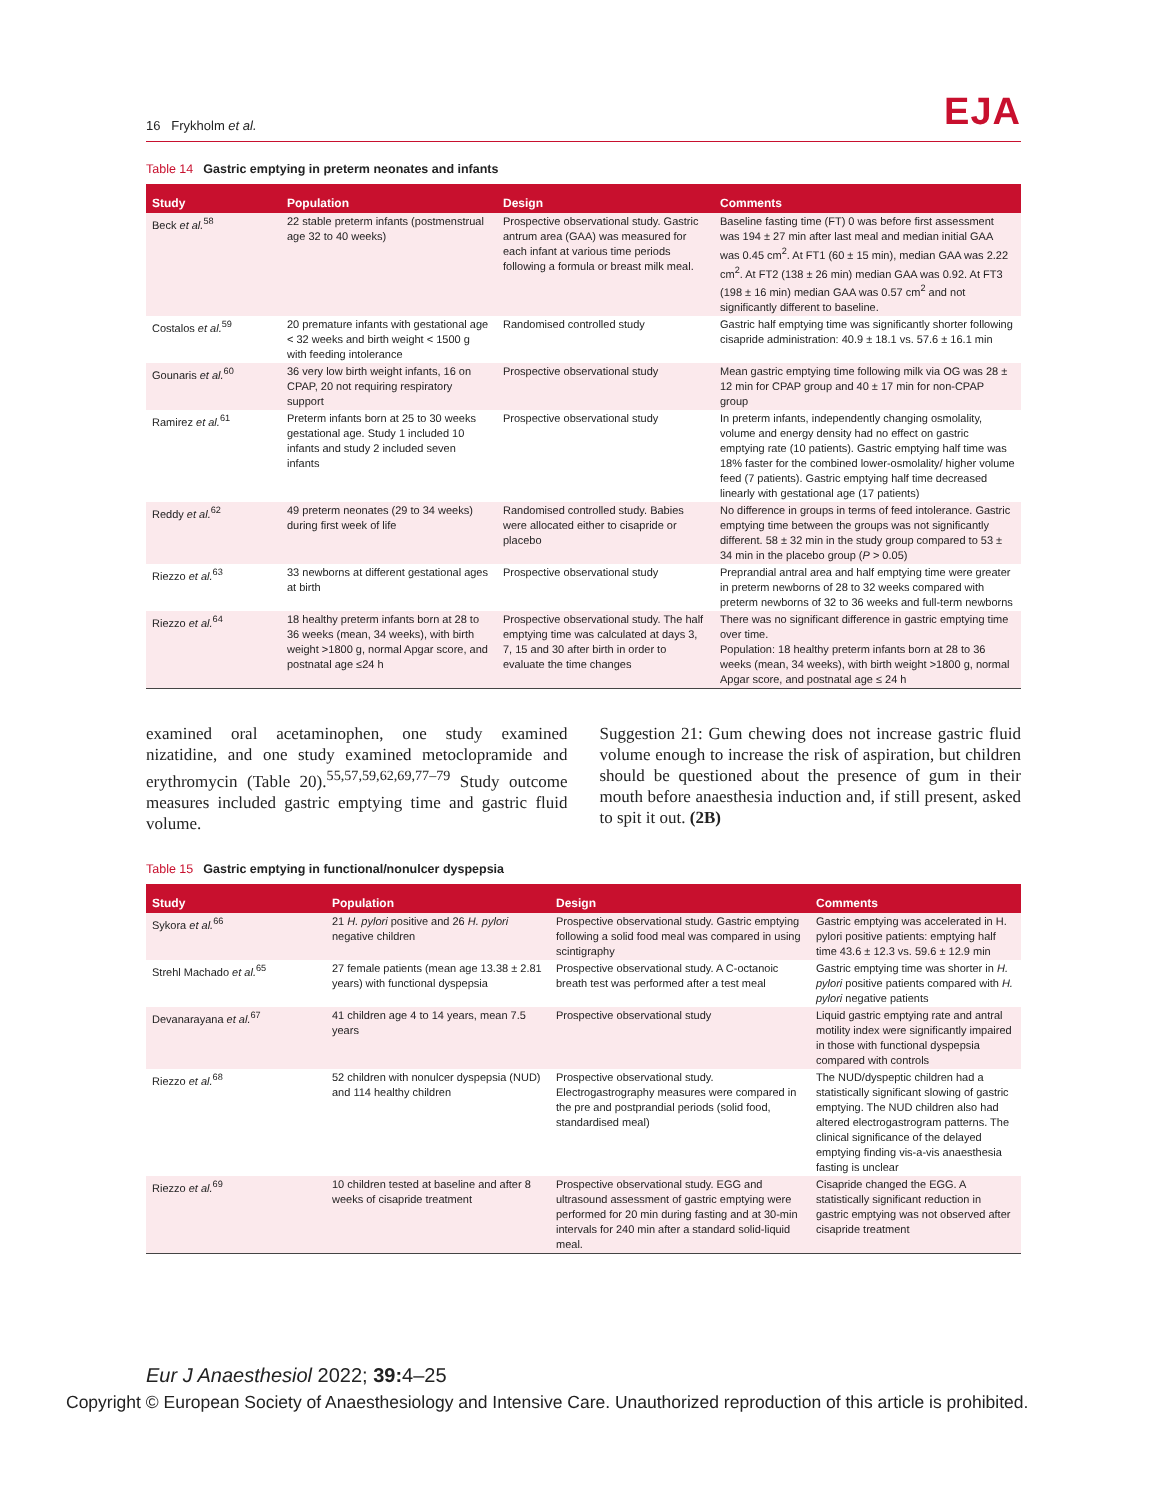16 Frykholm et al.
EJA
Table 14 Gastric emptying in preterm neonates and infants
| Study | Population | Design | Comments |
| --- | --- | --- | --- |
| Beck et al.<sup>58</sup> | 22 stable preterm infants (postmenstrual age 32 to 40 weeks) | Prospective observational study. Gastric antrum area (GAA) was measured for each infant at various time periods following a formula or breast milk meal. | Baseline fasting time (FT) 0 was before first assessment was 194 ± 27 min after last meal and median initial GAA was 0.45 cm<sup>2</sup>. At FT1 (60 ± 15 min), median GAA was 2.22 cm<sup>2</sup>. At FT2 (138 ± 26 min) median GAA was 0.92. At FT3 (198 ± 16 min) median GAA was 0.57 cm<sup>2</sup> and not significantly different to baseline. |
| Costalos et al.<sup>59</sup> | 20 premature infants with gestational age < 32 weeks and birth weight < 1500 g with feeding intolerance | Randomised controlled study | Gastric half emptying time was significantly shorter following cisapride administration: 40.9 ± 18.1 vs. 57.6 ± 16.1 min |
| Gounaris et al.<sup>60</sup> | 36 very low birth weight infants, 16 on CPAP, 20 not requiring respiratory support | Prospective observational study | Mean gastric emptying time following milk via OG was 28 ± 12 min for CPAP group and 40 ± 17 min for non-CPAP group |
| Ramirez et al.<sup>61</sup> | Preterm infants born at 25 to 30 weeks gestational age. Study 1 included 10 infants and study 2 included seven infants | Prospective observational study | In preterm infants, independently changing osmolality, volume and energy density had no effect on gastric emptying rate (10 patients). Gastric emptying half time was 18% faster for the combined lower-osmolality/ higher volume feed (7 patients). Gastric emptying half time decreased linearly with gestational age (17 patients) |
| Reddy et al.<sup>62</sup> | 49 preterm neonates (29 to 34 weeks) during first week of life | Randomised controlled study. Babies were allocated either to cisapride or placebo | No difference in groups in terms of feed intolerance. Gastric emptying time between the groups was not significantly different. 58 ± 32 min in the study group compared to 53 ± 34 min in the placebo group ( P > 0.05) |
| Riezzo et al.<sup>63</sup> | 33 newborns at different gestational ages at birth | Prospective observational study | Preprandial antral area and half emptying time were greater in preterm newborns of 28 to 32 weeks compared with preterm newborns of 32 to 36 weeks and full-term newborns |
| Riezzo et al.<sup>64</sup> | 18 healthy preterm infants born at 28 to 36 weeks (mean, 34 weeks), with birth weight >1800 g, normal Apgar score, and postnatal age ≤24 h | Prospective observational study. The half emptying time was calculated at days 3, 7, 15 and 30 after birth in order to evaluate the time changes | There was no significant difference in gastric emptying time over time. Population: 18 healthy preterm infants born at 28 to 36 weeks (mean, 34 weeks), with birth weight >1800 g, normal Apgar score, and postnatal age ≤ 24 h |
examined oral acetaminophen, one study examined nizatidine, and one study examined metoclopramide and erythromycin (Table 20).<sup>55,57,59,62,69,77–79</sup> Study outcome measures included gastric emptying time and gastric fluid volume.
Suggestion 21: Gum chewing does not increase gastric fluid volume enough to increase the risk of aspiration, but children should be questioned about the presence of gum in their mouth before anaesthesia induction and, if still present, asked to spit it out. (2B)
Table 15 Gastric emptying in functional/nonulcer dyspepsia
| Study | Population | Design | Comments |
| --- | --- | --- | --- |
| Sykora et al.<sup>66</sup> | 21 H. pylori positive and 26 H. pylori negative children | Prospective observational study. Gastric emptying following a solid food meal was compared in using scintigraphy | Gastric emptying was accelerated in H. pylori positive patients: emptying half time 43.6 ± 12.3 vs. 59.6 ± 12.9 min |
| Strehl Machado et al.<sup>65</sup> | 27 female patients (mean age 13.38 ± 2.81 years) with functional dyspepsia | Prospective observational study. A C-octanoic breath test was performed after a test meal | Gastric emptying time was shorter in H. pylori positive patients compared with H. pylori negative patients |
| Devanarayana et al.<sup>67</sup> | 41 children age 4 to 14 years, mean 7.5 years | Prospective observational study | Liquid gastric emptying rate and antral motility index were significantly impaired in those with functional dyspepsia compared with controls |
| Riezzo et al.<sup>68</sup> | 52 children with nonulcer dyspepsia (NUD) and 114 healthy children | Prospective observational study. Electrogastrography measures were compared in the pre and postprandial periods (solid food, standardised meal) | The NUD/dyspeptic children had a statistically significant slowing of gastric emptying. The NUD children also had altered electrogastrogram patterns. The clinical significance of the delayed emptying finding vis-a-vis anaesthesia fasting is unclear |
| Riezzo et al.<sup>69</sup> | 10 children tested at baseline and after 8 weeks of cisapride treatment | Prospective observational study. EGG and ultrasound assessment of gastric emptying were performed for 20 min during fasting and at 30-min intervals for 240 min after a standard solid-liquid meal. | Cisapride changed the EGG. A statistically significant reduction in gastric emptying was not observed after cisapride treatment |
Eur J Anaesthesiol 2022; 39: 4–25
Copyright © European Society of Anaesthesiology and Intensive Care. Unauthorized reproduction of this article is prohibited.